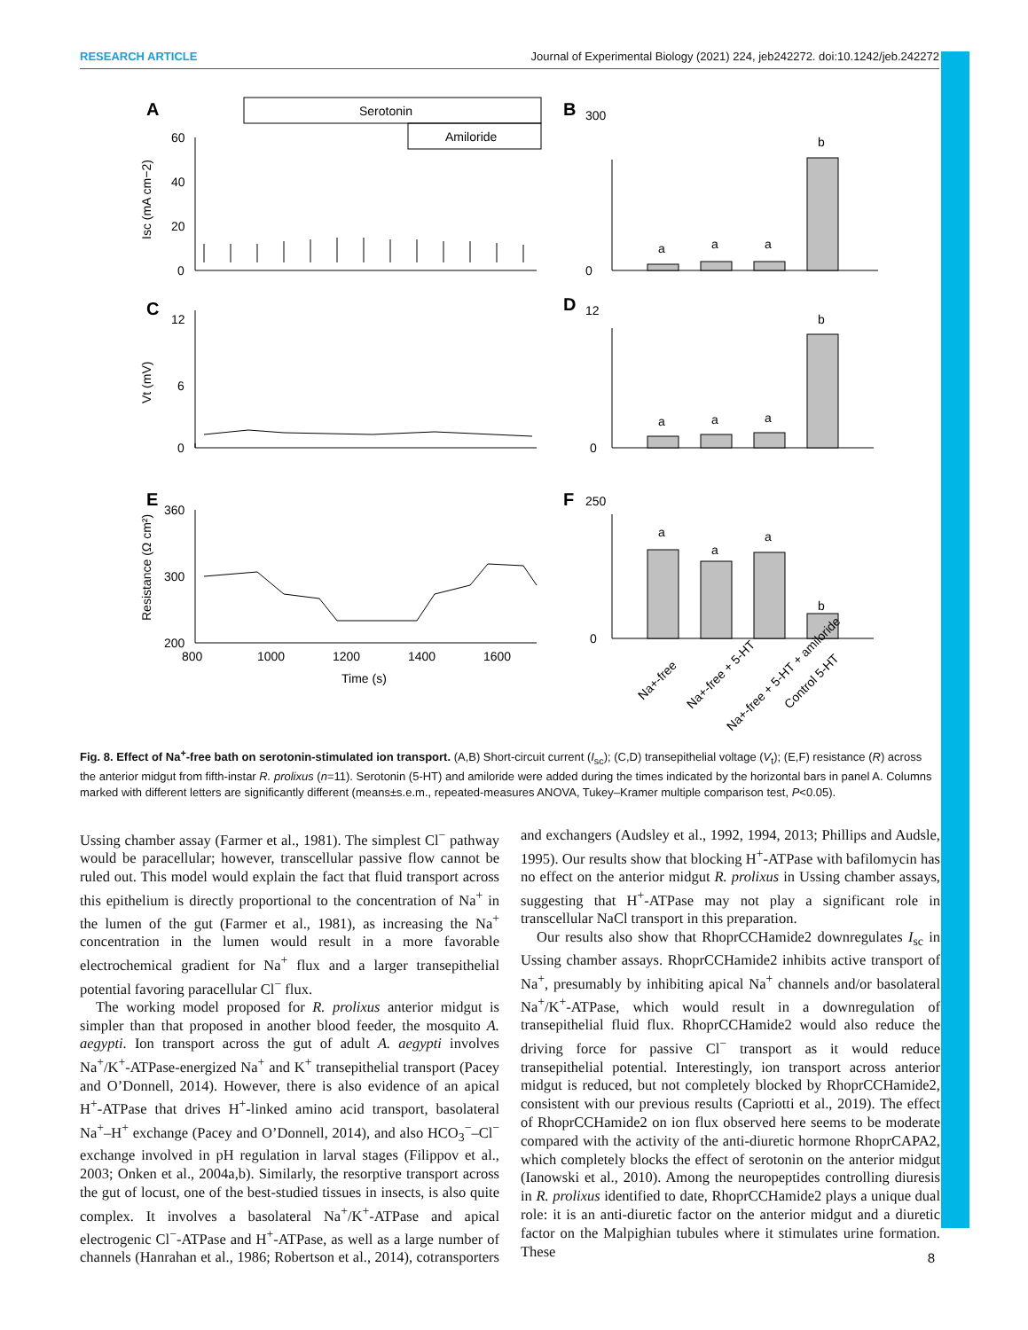RESEARCH ARTICLE Journal of Experimental Biology (2021) 224, jeb242272. doi:10.1242/jeb.242272
A
B
C
D
E
F
Serotonin
Amiloride
60
40
20
0
12
6
0
360
300
200
800
1000
1200
1400
1600
Time (s)
Isc (mA cm−2)
Vt (mV)
Resistance (Ω cm²)
300
0
12
0
250
0
a
a
a
b
a
a
a
b
a
a
a
b
Na+-free
Na+-free + 5-HT
Na+-free + 5-HT + amiloride
Control 5-HT
Fig. 8. Effect of Na<sup>+</sup>-free bath on serotonin-stimulated ion transport. (A,B) Short-circuit current (I<sub>sc</sub>); (C,D) transepithelial voltage (V<sub>t</sub>); (E,F) resistance (R) across the anterior midgut from fifth-instar R. prolixus (n=11). Serotonin (5-HT) and amiloride were added during the times indicated by the horizontal bars in panel A. Columns marked with different letters are significantly different (means±s.e.m., repeated-measures ANOVA, Tukey–Kramer multiple comparison test, P<0.05).
Ussing chamber assay (Farmer et al., 1981). The simplest Cl<sup>−</sup> pathway would be paracellular; however, transcellular passive flow cannot be ruled out. This model would explain the fact that fluid transport across this epithelium is directly proportional to the concentration of Na<sup>+</sup> in the lumen of the gut (Farmer et al., 1981), as increasing the Na<sup>+</sup> concentration in the lumen would result in a more favorable electrochemical gradient for Na<sup>+</sup> flux and a larger transepithelial potential favoring paracellular Cl<sup>−</sup> flux.
The working model proposed for R. prolixus anterior midgut is simpler than that proposed in another blood feeder, the mosquito A. aegypti. Ion transport across the gut of adult A. aegypti involves Na<sup>+</sup>/K<sup>+</sup>-ATPase-energized Na<sup>+</sup> and K<sup>+</sup> transepithelial transport (Pacey and O’Donnell, 2014). However, there is also evidence of an apical H<sup>+</sup>-ATPase that drives H<sup>+</sup>-linked amino acid transport, basolateral Na<sup>+</sup>–H<sup>+</sup> exchange (Pacey and O’Donnell, 2014), and also HCO<sub>3</sub><sup>−</sup>–Cl<sup>−</sup> exchange involved in pH regulation in larval stages (Filippov et al., 2003; Onken et al., 2004a,b). Similarly, the resorptive transport across the gut of locust, one of the best-studied tissues in insects, is also quite complex. It involves a basolateral Na<sup>+</sup>/K<sup>+</sup>-ATPase and apical electrogenic Cl<sup>−</sup>-ATPase and H<sup>+</sup>-ATPase, as well as a large number of channels (Hanrahan et al., 1986; Robertson et al., 2014), cotransporters and exchangers (Audsley et al., 1992, 1994, 2013; Phillips and Audsle, 1995). Our results show that blocking H<sup>+</sup>-ATPase with bafilomycin has no effect on the anterior midgut R. prolixus in Ussing chamber assays, suggesting that H<sup>+</sup>-ATPase may not play a significant role in transcellular NaCl transport in this preparation.
Our results also show that RhoprCCHamide2 downregulates I<sub>sc</sub> in Ussing chamber assays. RhoprCCHamide2 inhibits active transport of Na<sup>+</sup>, presumably by inhibiting apical Na<sup>+</sup> channels and/or basolateral Na<sup>+</sup>/K<sup>+</sup>-ATPase, which would result in a downregulation of transepithelial fluid flux. RhoprCCHamide2 would also reduce the driving force for passive Cl<sup>−</sup> transport as it would reduce transepithelial potential. Interestingly, ion transport across anterior midgut is reduced, but not completely blocked by RhoprCCHamide2, consistent with our previous results (Capriotti et al., 2019). The effect of RhoprCCHamide2 on ion flux observed here seems to be moderate compared with the activity of the anti-diuretic hormone RhoprCAPA2, which completely blocks the effect of serotonin on the anterior midgut (Ianowski et al., 2010). Among the neuropeptides controlling diuresis in R. prolixus identified to date, RhoprCCHamide2 plays a unique dual role: it is an anti-diuretic factor on the anterior midgut and a diuretic factor on the Malpighian tubules where it stimulates urine formation. These
8